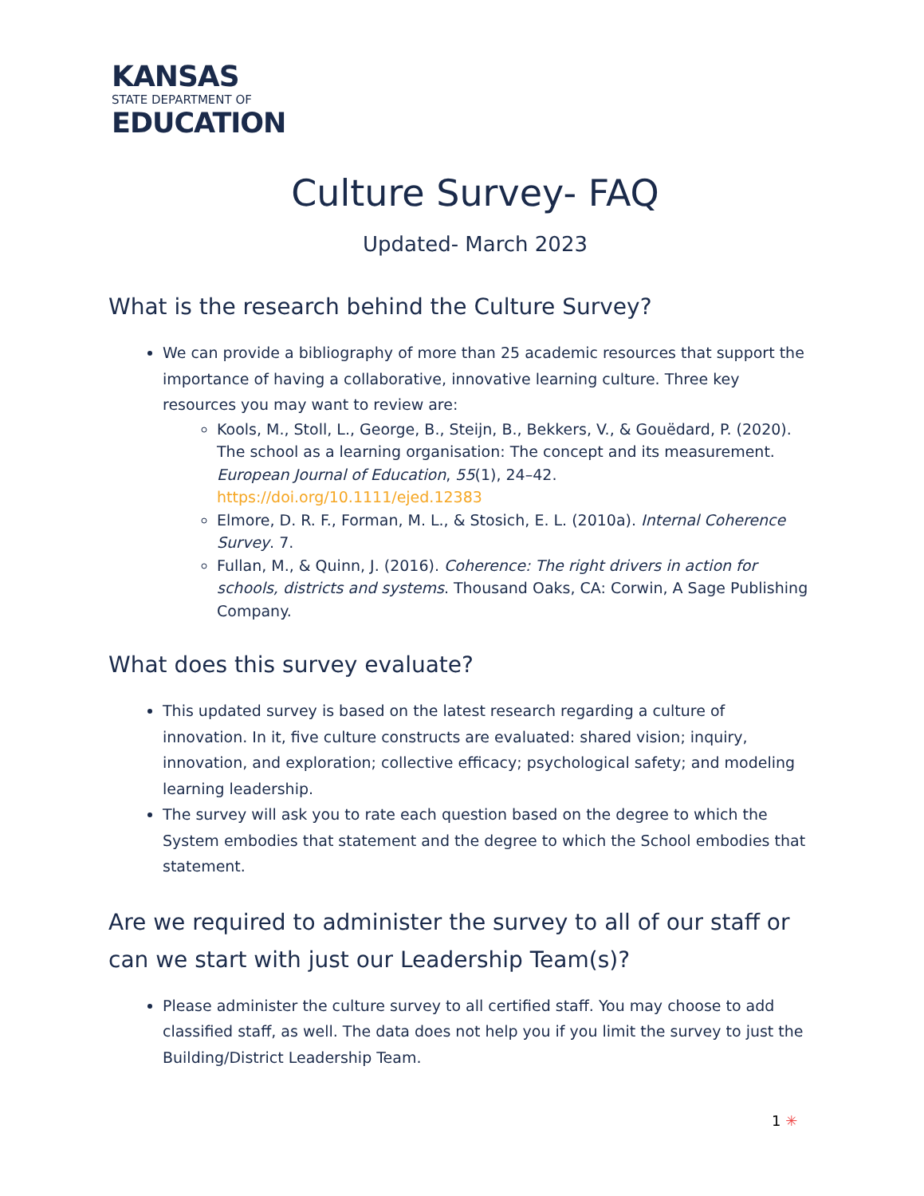KANSAS
STATE DEPARTMENT OF
EDUCATION
Culture Survey- FAQ
Updated- March 2023
What is the research behind the Culture Survey?
We can provide a bibliography of more than 25 academic resources that support the importance of having a collaborative, innovative learning culture. Three key resources you may want to review are:
Kools, M., Stoll, L., George, B., Steijn, B., Bekkers, V., & Gouëdard, P. (2020). The school as a learning organisation: The concept and its measurement. European Journal of Education, 55(1), 24–42. https://doi.org/10.1111/ejed.12383
Elmore, D. R. F., Forman, M. L., & Stosich, E. L. (2010a). Internal Coherence Survey. 7.
Fullan, M., & Quinn, J. (2016). Coherence: The right drivers in action for schools, districts and systems. Thousand Oaks, CA: Corwin, A Sage Publishing Company.
What does this survey evaluate?
This updated survey is based on the latest research regarding a culture of innovation. In it, five culture constructs are evaluated: shared vision; inquiry, innovation, and exploration; collective efficacy; psychological safety; and modeling learning leadership.
The survey will ask you to rate each question based on the degree to which the System embodies that statement and the degree to which the School embodies that statement.
Are we required to administer the survey to all of our staff or can we start with just our Leadership Team(s)?
Please administer the culture survey to all certified staff. You may choose to add classified staff, as well. The data does not help you if you limit the survey to just the Building/District Leadership Team.
1 ✳